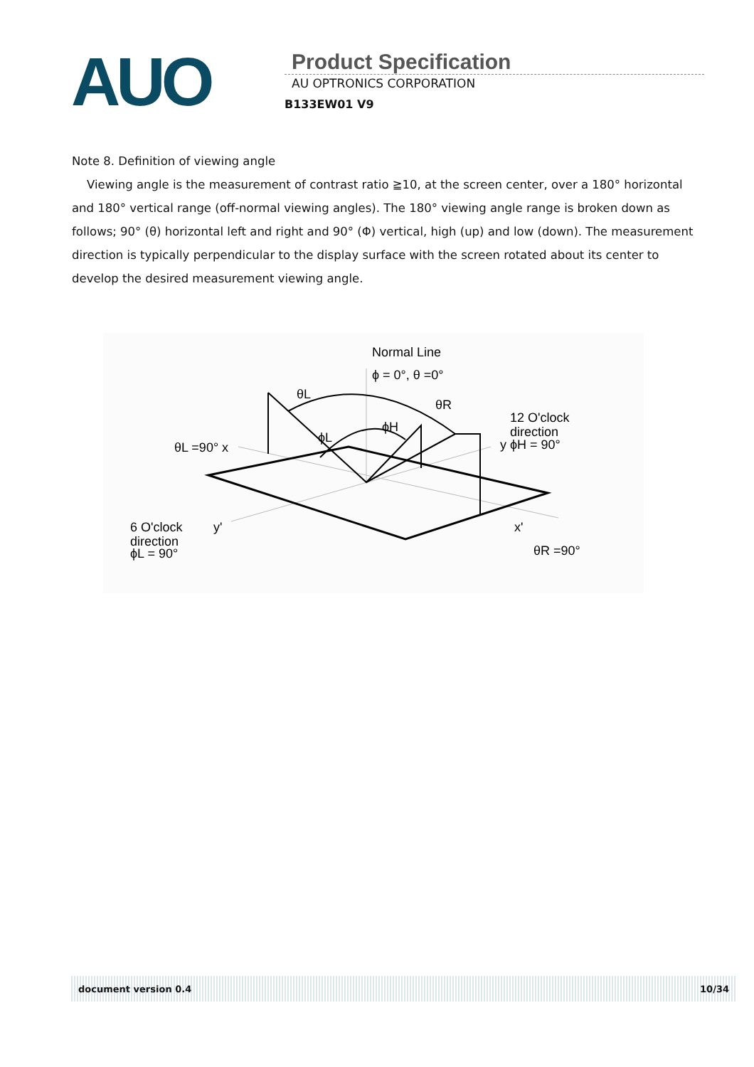AUO
Product Specification
AU OPTRONICS CORPORATION
B133EW01 V9
Note 8. Definition of viewing angle
Viewing angle is the measurement of contrast ratio ≧10, at the screen center, over a 180° horizontal and 180° vertical range (off-normal viewing angles). The 180° viewing angle range is broken down as follows; 90° (θ) horizontal left and right and 90° (Φ) vertical, high (up) and low (down). The measurement direction is typically perpendicular to the display surface with the screen rotated about its center to develop the desired measurement viewing angle.
Normal Line
ϕ = 0°, θ =0°
θL
θR
ϕH
ϕL
12 O'clock
direction
y ϕH = 90°
θL =90° x
6 O'clock
direction
ϕL = 90°
y'
x'
θR =90°
document version 0.4 10/34